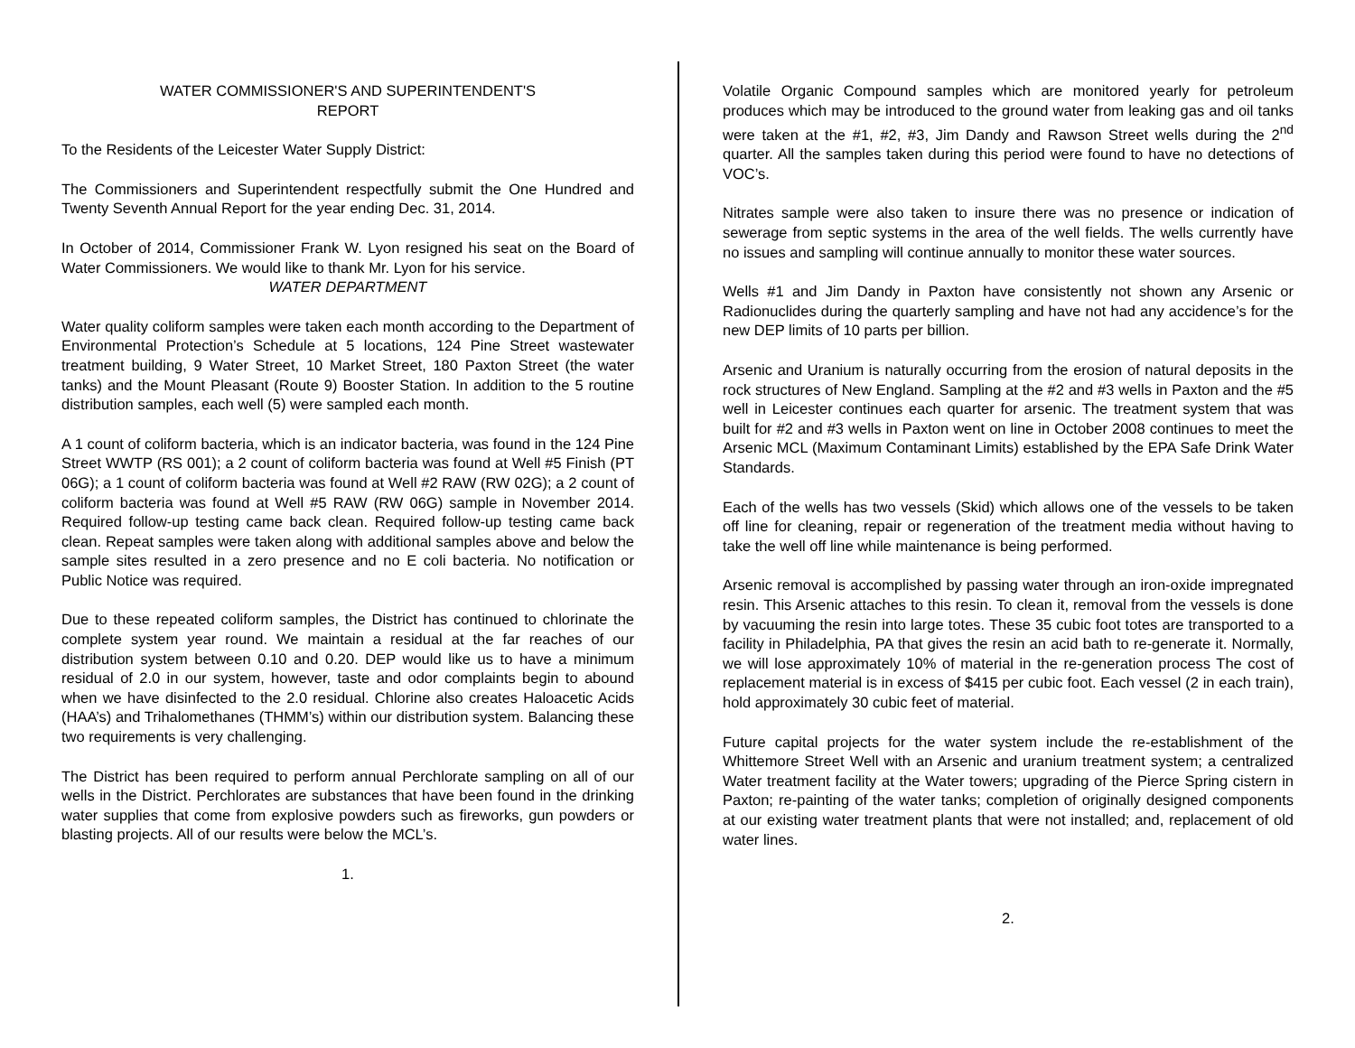WATER COMMISSIONER'S AND SUPERINTENDENT'S
REPORT
To the Residents of the Leicester Water Supply District:
The Commissioners and Superintendent respectfully submit the One Hundred and Twenty Seventh Annual Report for the year ending Dec. 31, 2014.
In October of 2014, Commissioner Frank W. Lyon resigned his seat on the Board of Water Commissioners. We would like to thank Mr. Lyon for his service.
WATER DEPARTMENT
Water quality coliform samples were taken each month according to the Department of Environmental Protection’s Schedule at 5 locations, 124 Pine Street wastewater treatment building, 9 Water Street, 10 Market Street, 180 Paxton Street (the water tanks) and the Mount Pleasant (Route 9) Booster Station. In addition to the 5 routine distribution samples, each well (5) were sampled each month.
A 1 count of coliform bacteria, which is an indicator bacteria, was found in the 124 Pine Street WWTP (RS 001); a 2 count of coliform bacteria was found at Well #5 Finish (PT 06G); a 1 count of coliform bacteria was found at Well #2 RAW (RW 02G); a 2 count of coliform bacteria was found at Well #5 RAW (RW 06G) sample in November 2014. Required follow-up testing came back clean. Required follow-up testing came back clean. Repeat samples were taken along with additional samples above and below the sample sites resulted in a zero presence and no E coli bacteria. No notification or Public Notice was required.
Due to these repeated coliform samples, the District has continued to chlorinate the complete system year round. We maintain a residual at the far reaches of our distribution system between 0.10 and 0.20. DEP would like us to have a minimum residual of 2.0 in our system, however, taste and odor complaints begin to abound when we have disinfected to the 2.0 residual. Chlorine also creates Haloacetic Acids (HAA’s) and Trihalomethanes (THMM’s) within our distribution system. Balancing these two requirements is very challenging.
The District has been required to perform annual Perchlorate sampling on all of our wells in the District. Perchlorates are substances that have been found in the drinking water supplies that come from explosive powders such as fireworks, gun powders or blasting projects. All of our results were below the MCL’s.
1.
Volatile Organic Compound samples which are monitored yearly for petroleum produces which may be introduced to the ground water from leaking gas and oil tanks were taken at the #1, #2, #3, Jim Dandy and Rawson Street wells during the 2<sup>nd</sup> quarter. All the samples taken during this period were found to have no detections of VOC’s.
Nitrates sample were also taken to insure there was no presence or indication of sewerage from septic systems in the area of the well fields. The wells currently have no issues and sampling will continue annually to monitor these water sources.
Wells #1 and Jim Dandy in Paxton have consistently not shown any Arsenic or Radionuclides during the quarterly sampling and have not had any accidence’s for the new DEP limits of 10 parts per billion.
Arsenic and Uranium is naturally occurring from the erosion of natural deposits in the rock structures of New England. Sampling at the #2 and #3 wells in Paxton and the #5 well in Leicester continues each quarter for arsenic. The treatment system that was built for #2 and #3 wells in Paxton went on line in October 2008 continues to meet the Arsenic MCL (Maximum Contaminant Limits) established by the EPA Safe Drink Water Standards.
Each of the wells has two vessels (Skid) which allows one of the vessels to be taken off line for cleaning, repair or regeneration of the treatment media without having to take the well off line while maintenance is being performed.
Arsenic removal is accomplished by passing water through an iron-oxide impregnated resin. This Arsenic attaches to this resin. To clean it, removal from the vessels is done by vacuuming the resin into large totes. These 35 cubic foot totes are transported to a facility in Philadelphia, PA that gives the resin an acid bath to re-generate it. Normally, we will lose approximately 10% of material in the re-generation process The cost of replacement material is in excess of $415 per cubic foot. Each vessel (2 in each train), hold approximately 30 cubic feet of material.
Future capital projects for the water system include the re-establishment of the Whittemore Street Well with an Arsenic and uranium treatment system; a centralized Water treatment facility at the Water towers; upgrading of the Pierce Spring cistern in Paxton; re-painting of the water tanks; completion of originally designed components at our existing water treatment plants that were not installed; and, replacement of old water lines.
2.